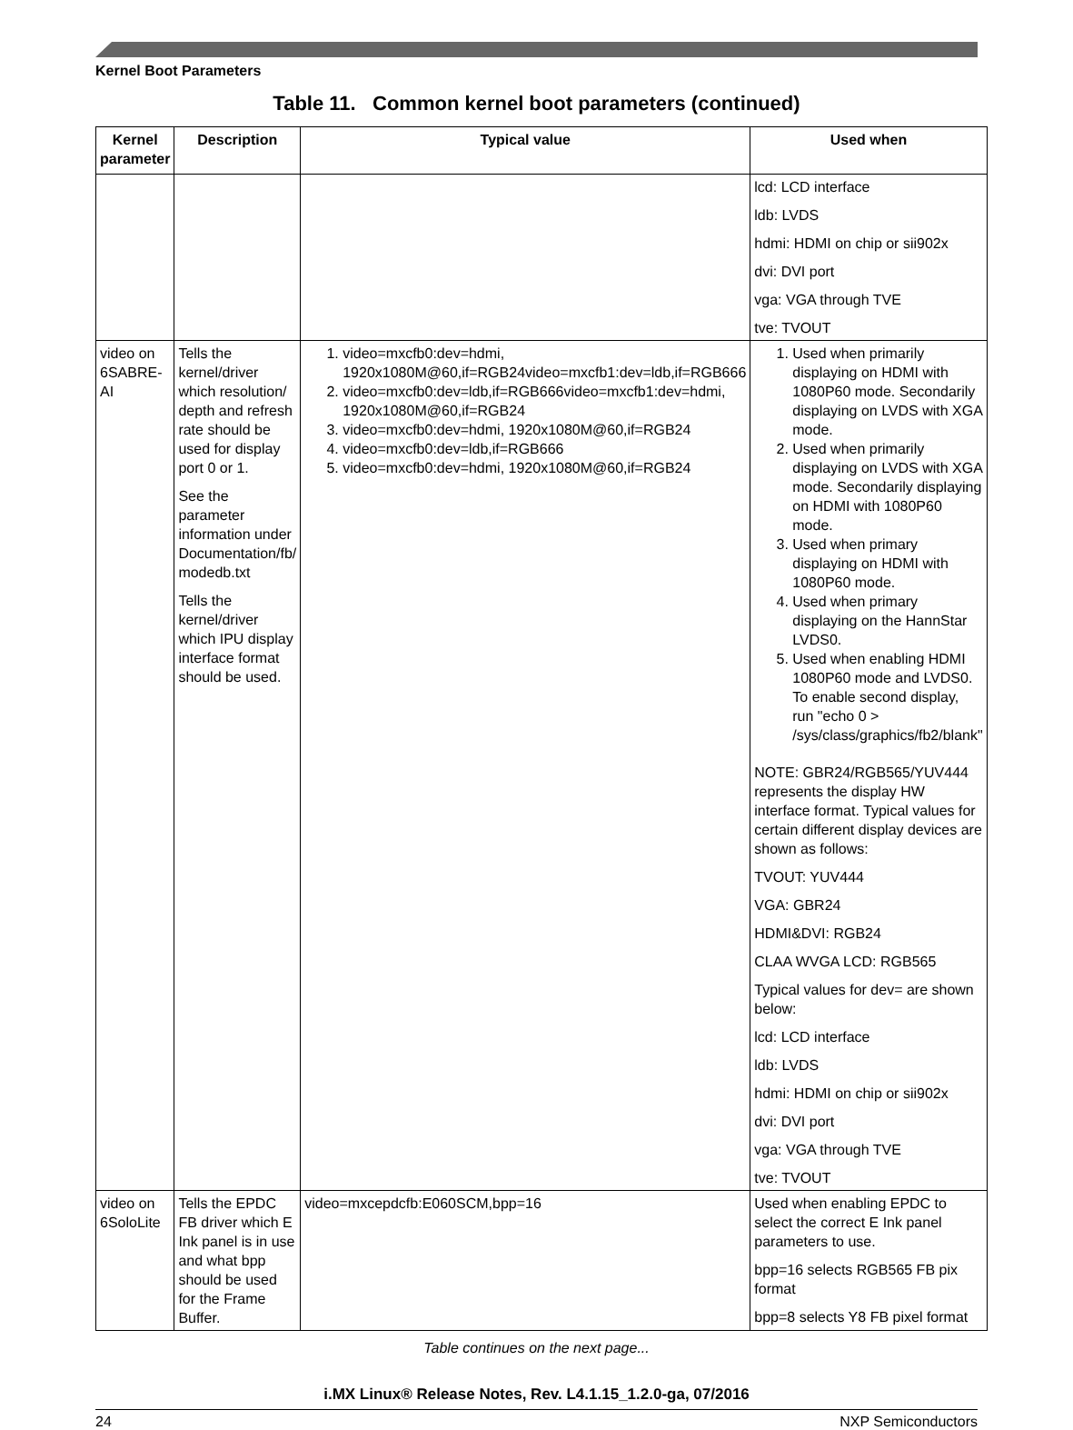Kernel Boot Parameters
Table 11. Common kernel boot parameters (continued)
| Kernel parameter | Description | Typical value | Used when |
| --- | --- | --- | --- |
| | | | lcd: LCD interface ldb: LVDS hdmi: HDMI on chip or sii902x dvi: DVI port vga: VGA through TVE tve: TVOUT |
| video on 6SABRE-AI | Tells the kernel/driver which resolution/ depth and refresh rate should be used for display port 0 or 1. See the parameter information under Documentation/fb/ modedb.txt Tells the kernel/driver which IPU display interface format should be used. | 1. video=mxcfb0:dev=hdmi, 1920x1080M@60,if=RGB24video=mxcfb1:dev=ldb,if=RGB666 2. video=mxcfb0:dev=ldb,if=RGB666video=mxcfb1:dev=hdmi, 1920x1080M@60,if=RGB24 3. video=mxcfb0:dev=hdmi, 1920x1080M@60,if=RGB24 4. video=mxcfb0:dev=ldb,if=RGB666 5. video=mxcfb0:dev=hdmi, 1920x1080M@60,if=RGB24 | 1. Used when primarily displaying on HDMI with 1080P60 mode. Secondarily displaying on LVDS with XGA mode. 2. Used when primarily displaying on LVDS with XGA mode. Secondarily displaying on HDMI with 1080P60 mode. 3. Used when primary displaying on HDMI with 1080P60 mode. 4. Used when primary displaying on the HannStar LVDS0. 5. Used when enabling HDMI 1080P60 mode and LVDS0. To enable second display, run "echo 0 > /sys/class/graphics/fb2/blank" NOTE: GBR24/RGB565/YUV444 represents the display HW interface format. Typical values for certain different display devices are shown as follows: TVOUT: YUV444 VGA: GBR24 HDMI&DVI: RGB24 CLAA WVGA LCD: RGB565 Typical values for dev= are shown below: lcd: LCD interface ldb: LVDS hdmi: HDMI on chip or sii902x dvi: DVI port vga: VGA through TVE tve: TVOUT |
| video on 6SoloLite | Tells the EPDC FB driver which E Ink panel is in use and what bpp should be used for the Frame Buffer. | video=mxcepdcfb:E060SCM,bpp=16 | Used when enabling EPDC to select the correct E Ink panel parameters to use. bpp=16 selects RGB565 FB pix format bpp=8 selects Y8 FB pixel format |
Table continues on the next page...
i.MX Linux® Release Notes, Rev. L4.1.15_1.2.0-ga, 07/2016
24 NXP Semiconductors